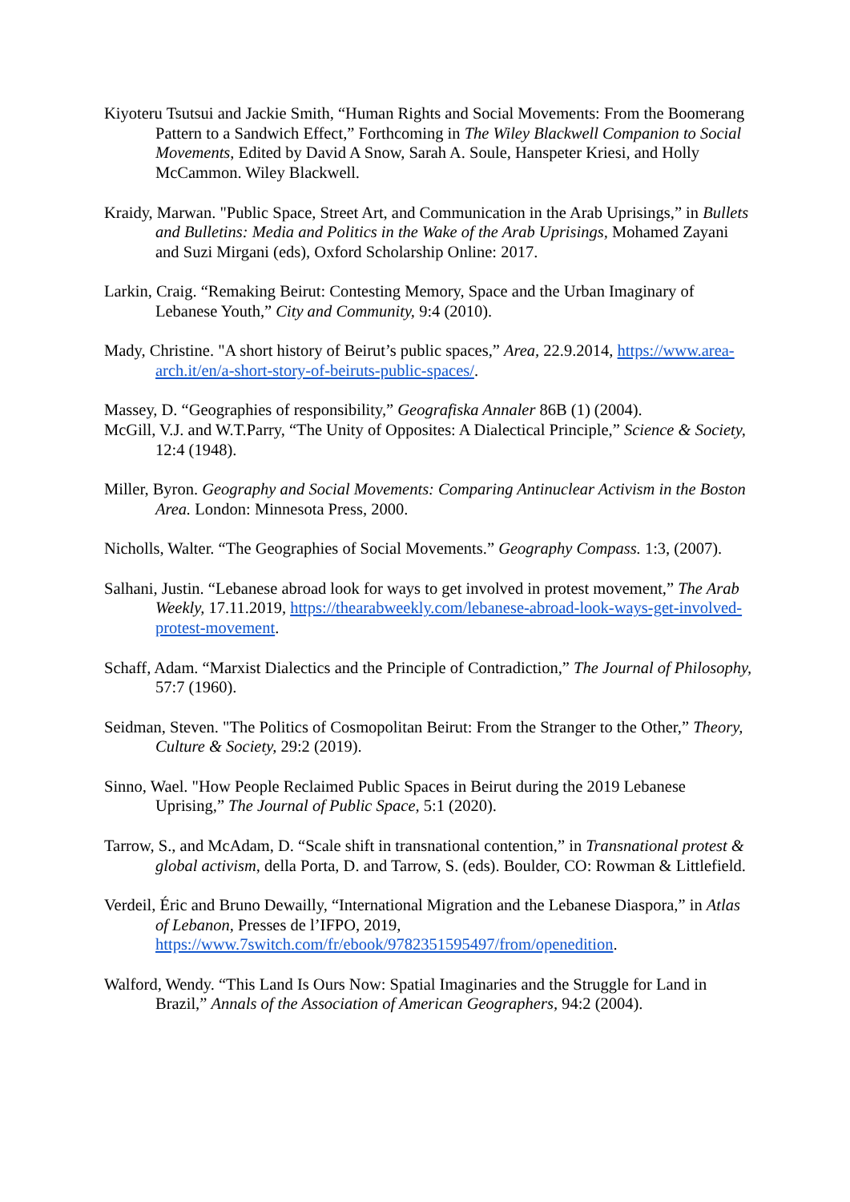Kiyoteru Tsutsui and Jackie Smith, “Human Rights and Social Movements: From the Boomerang Pattern to a Sandwich Effect,” Forthcoming in The Wiley Blackwell Companion to Social Movements, Edited by David A Snow, Sarah A. Soule, Hanspeter Kriesi, and Holly McCammon. Wiley Blackwell.
Kraidy, Marwan. "Public Space, Street Art, and Communication in the Arab Uprisings,” in Bullets and Bulletins: Media and Politics in the Wake of the Arab Uprisings, Mohamed Zayani and Suzi Mirgani (eds), Oxford Scholarship Online: 2017.
Larkin, Craig. “Remaking Beirut: Contesting Memory, Space and the Urban Imaginary of Lebanese Youth,” City and Community, 9:4 (2010).
Mady, Christine. "A short history of Beirut’s public spaces,” Area, 22.9.2014, https://www.area-arch.it/en/a-short-story-of-beiruts-public-spaces/.
Massey, D. “Geographies of responsibility,” Geografiska Annaler 86B (1) (2004).
McGill, V.J. and W.T.Parry, “The Unity of Opposites: A Dialectical Principle,” Science & Society, 12:4 (1948).
Miller, Byron. Geography and Social Movements: Comparing Antinuclear Activism in the Boston Area. London: Minnesota Press, 2000.
Nicholls, Walter. “The Geographies of Social Movements.” Geography Compass. 1:3, (2007).
Salhani, Justin. “Lebanese abroad look for ways to get involved in protest movement,” The Arab Weekly, 17.11.2019, https://thearabweekly.com/lebanese-abroad-look-ways-get-involved-protest-movement.
Schaff, Adam. “Marxist Dialectics and the Principle of Contradiction,” The Journal of Philosophy, 57:7 (1960).
Seidman, Steven. "The Politics of Cosmopolitan Beirut: From the Stranger to the Other,” Theory, Culture & Society, 29:2 (2019).
Sinno, Wael. "How People Reclaimed Public Spaces in Beirut during the 2019 Lebanese Uprising,” The Journal of Public Space, 5:1 (2020).
Tarrow, S., and McAdam, D. “Scale shift in transnational contention,” in Transnational protest & global activism, della Porta, D. and Tarrow, S. (eds). Boulder, CO: Rowman & Littlefield.
Verdeil, Éric and Bruno Dewailly, “International Migration and the Lebanese Diaspora,” in Atlas of Lebanon, Presses de l’IFPO, 2019, https://www.7switch.com/fr/ebook/9782351595497/from/openedition.
Walford, Wendy. “This Land Is Ours Now: Spatial Imaginaries and the Struggle for Land in Brazil,” Annals of the Association of American Geographers, 94:2 (2004).